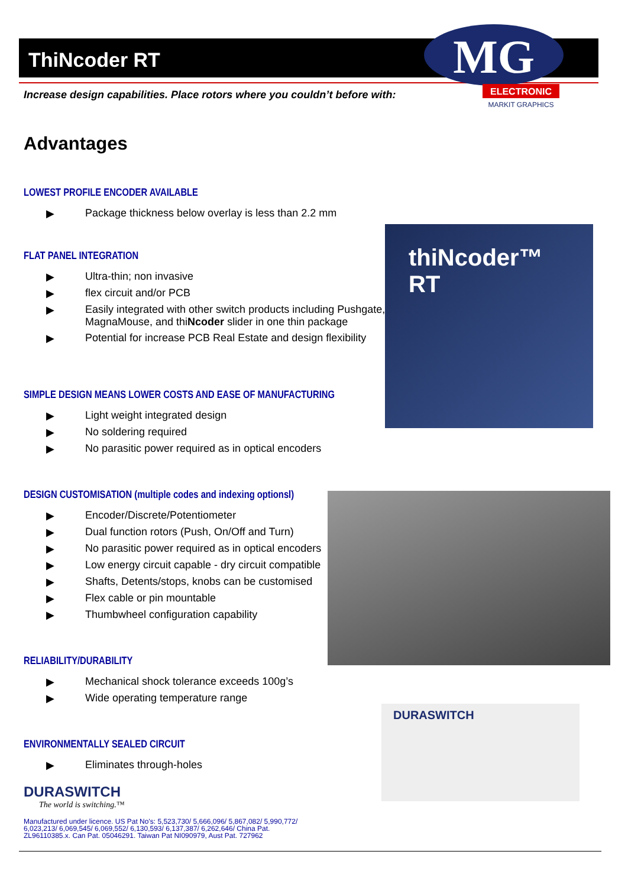MG
ELECTRONIC
MARKIT GRAPHICS
thiNcoder™ RT
DURASWITCH
ThiNcoder RT
Increase design capabilities. Place rotors where you couldn’t before with:
Advantages
LOWEST PROFILE ENCODER AVAILABLE
▶ Package thickness below overlay is less than 2.2 mm
FLAT PANEL INTEGRATION
▶ Ultra-thin; non invasive
▶ flex circuit and/or PCB
▶ Easily integrated with other switch products including Pushgate,
MagnaMouse, and thiNcoder slider in one thin package
▶ Potential for increase PCB Real Estate and design flexibility
SIMPLE DESIGN MEANS LOWER COSTS AND EASE OF MANUFACTURING
▶ Light weight integrated design
▶ No soldering required
▶ No parasitic power required as in optical encoders
DESIGN CUSTOMISATION (multiple codes and indexing optionsl)
▶ Encoder/Discrete/Potentiometer
▶ Dual function rotors (Push, On/Off and Turn)
▶ No parasitic power required as in optical encoders
▶ Low energy circuit capable - dry circuit compatible
▶ Shafts, Detents/stops, knobs can be customised
▶ Flex cable or pin mountable
▶ Thumbwheel configuration capability
RELIABILITY/DURABILITY
▶ Mechanical shock tolerance exceeds 100g’s
▶ Wide operating temperature range
ENVIRONMENTALLY SEALED CIRCUIT
▶ Eliminates through-holes
DURASWITCH
The world is switching.™
Manufactured under licence. US Pat No's: 5,523,730/ 5,666,096/ 5,867,082/ 5,990,772/
6,023,213/ 6,069,545/ 6,069,552/ 6,130,593/ 6,137,387/ 6,262,646/ China Pat.
ZL96110385.x. Can Pat. 05046291. Taiwan Pat NI090979, Aust Pat. 727962